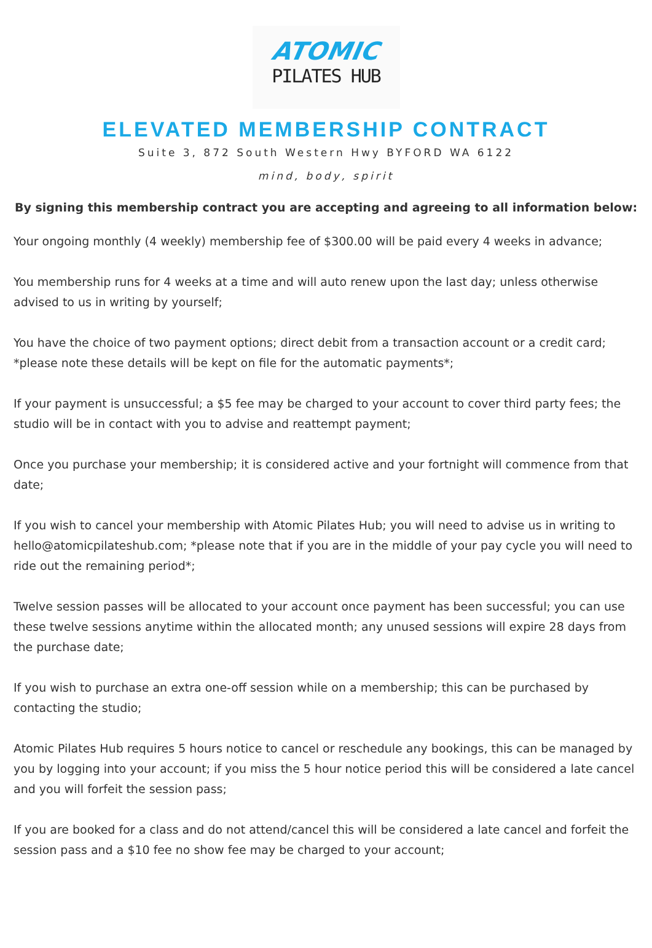ATOMIC
PILATES HUB
ELEVATED MEMBERSHIP CONTRACT
Suite 3, 872 South Western Hwy BYFORD WA 6122
mind, body, spirit
By signing this membership contract you are accepting and agreeing to all information below:
Your ongoing monthly (4 weekly) membership fee of $300.00 will be paid every 4 weeks in advance;
You membership runs for 4 weeks at a time and will auto renew upon the last day; unless otherwise advised to us in writing by yourself;
You have the choice of two payment options; direct debit from a transaction account or a credit card; *please note these details will be kept on file for the automatic payments*;
If your payment is unsuccessful; a $5 fee may be charged to your account to cover third party fees; the studio will be in contact with you to advise and reattempt payment;
Once you purchase your membership; it is considered active and your fortnight will commence from that date;
If you wish to cancel your membership with Atomic Pilates Hub; you will need to advise us in writing to hello@atomicpilateshub.com; *please note that if you are in the middle of your pay cycle you will need to ride out the remaining period*;
Twelve session passes will be allocated to your account once payment has been successful; you can use these twelve sessions anytime within the allocated month; any unused sessions will expire 28 days from the purchase date;
If you wish to purchase an extra one-off session while on a membership; this can be purchased by contacting the studio;
Atomic Pilates Hub requires 5 hours notice to cancel or reschedule any bookings, this can be managed by you by logging into your account; if you miss the 5 hour notice period this will be considered a late cancel and you will forfeit the session pass;
If you are booked for a class and do not attend/cancel this will be considered a late cancel and forfeit the session pass and a $10 fee no show fee may be charged to your account;